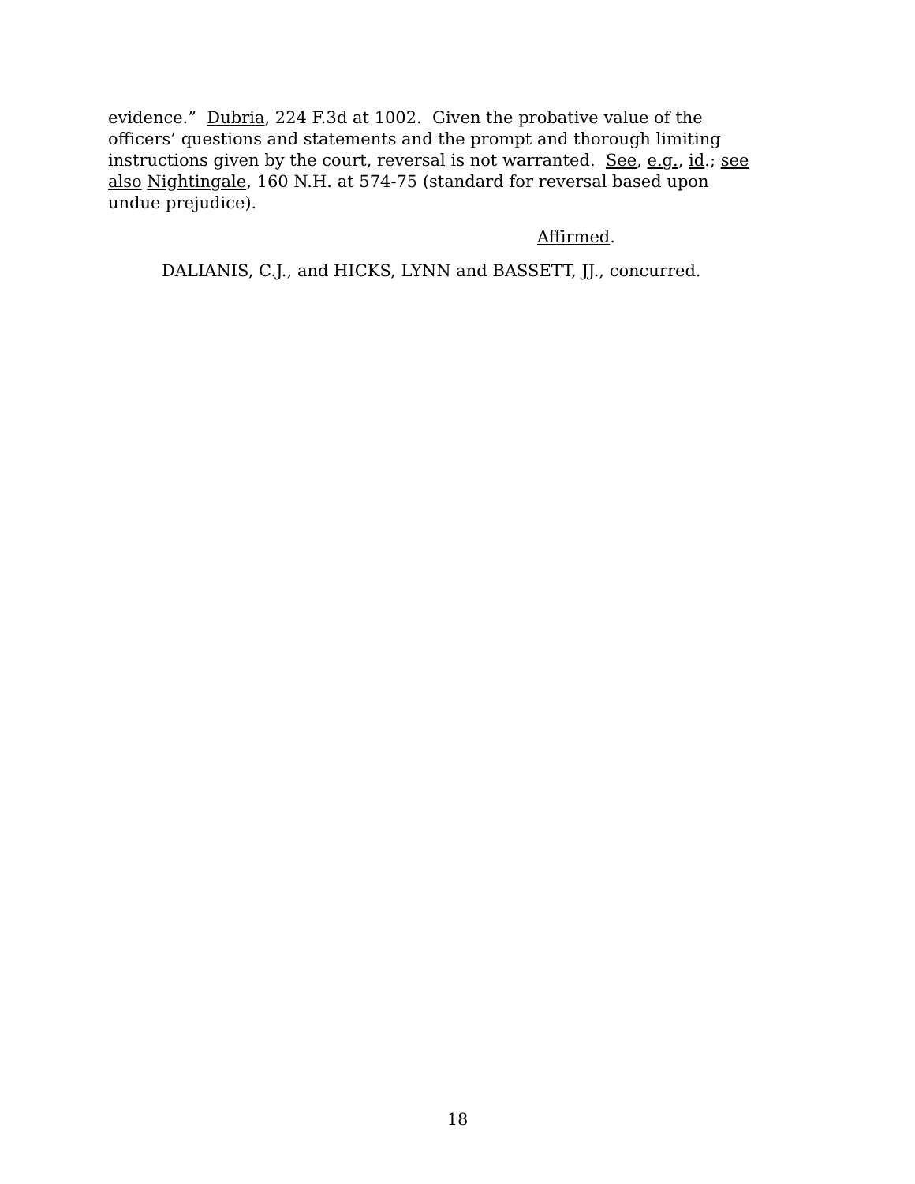evidence.” Dubria, 224 F.3d at 1002. Given the probative value of the officers’ questions and statements and the prompt and thorough limiting instructions given by the court, reversal is not warranted. See, e.g., id.; see also Nightingale, 160 N.H. at 574-75 (standard for reversal based upon undue prejudice).
Affirmed.
DALIANIS, C.J., and HICKS, LYNN and BASSETT, JJ., concurred.
18